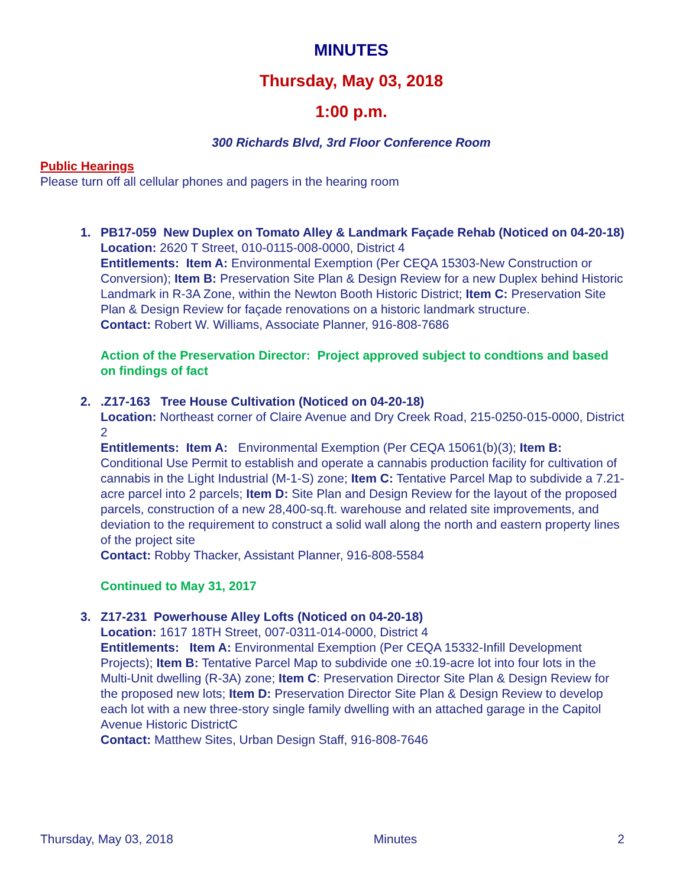MINUTES
Thursday, May 03, 2018
1:00 p.m.
300 Richards Blvd, 3rd Floor Conference Room
Public Hearings
Please turn off all cellular phones and pagers in the hearing room
1. PB17-059 New Duplex on Tomato Alley & Landmark Façade Rehab (Noticed on 04-20-18)
Location: 2620 T Street, 010-0115-008-0000, District 4
Entitlements: Item A: Environmental Exemption (Per CEQA 15303-New Construction or Conversion); Item B: Preservation Site Plan & Design Review for a new Duplex behind Historic Landmark in R-3A Zone, within the Newton Booth Historic District; Item C: Preservation Site Plan & Design Review for façade renovations on a historic landmark structure.
Contact: Robert W. Williams, Associate Planner, 916-808-7686
Action of the Preservation Director: Project approved subject to condtions and based on findings of fact
2. .Z17-163 Tree House Cultivation (Noticed on 04-20-18)
Location: Northeast corner of Claire Avenue and Dry Creek Road, 215-0250-015-0000, District 2
Entitlements: Item A: Environmental Exemption (Per CEQA 15061(b)(3); Item B: Conditional Use Permit to establish and operate a cannabis production facility for cultivation of cannabis in the Light Industrial (M-1-S) zone; Item C: Tentative Parcel Map to subdivide a 7.21-acre parcel into 2 parcels; Item D: Site Plan and Design Review for the layout of the proposed parcels, construction of a new 28,400-sq.ft. warehouse and related site improvements, and deviation to the requirement to construct a solid wall along the north and eastern property lines of the project site
Contact: Robby Thacker, Assistant Planner, 916-808-5584
Continued to May 31, 2017
3. Z17-231 Powerhouse Alley Lofts (Noticed on 04-20-18)
Location: 1617 18TH Street, 007-0311-014-0000, District 4
Entitlements: Item A: Environmental Exemption (Per CEQA 15332-Infill Development Projects); Item B: Tentative Parcel Map to subdivide one ±0.19-acre lot into four lots in the Multi-Unit dwelling (R-3A) zone; Item C: Preservation Director Site Plan & Design Review for the proposed new lots; Item D: Preservation Director Site Plan & Design Review to develop each lot with a new three-story single family dwelling with an attached garage in the Capitol Avenue Historic DistrictC
Contact: Matthew Sites, Urban Design Staff, 916-808-7646
Thursday, May 03, 2018 Minutes 2